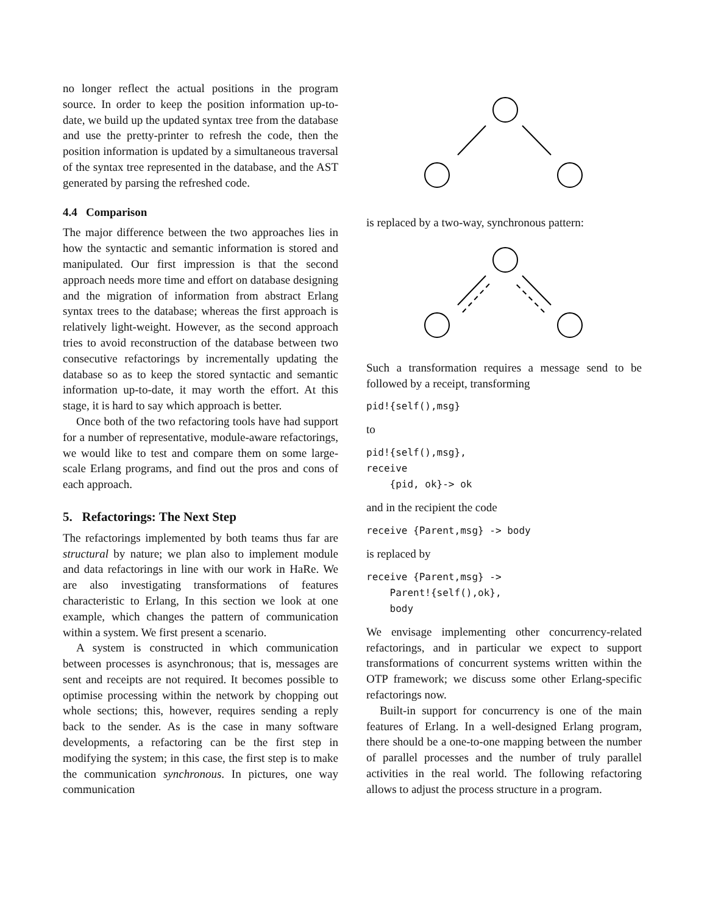no longer reflect the actual positions in the program source. In order to keep the position information up-to-date, we build up the updated syntax tree from the database and use the pretty-printer to refresh the code, then the position information is updated by a simultaneous traversal of the syntax tree represented in the database, and the AST generated by parsing the refreshed code.
4.4 Comparison
The major difference between the two approaches lies in how the syntactic and semantic information is stored and manipulated. Our first impression is that the second approach needs more time and effort on database designing and the migration of information from abstract Erlang syntax trees to the database; whereas the first approach is relatively light-weight. However, as the second approach tries to avoid reconstruction of the database between two consecutive refactorings by incrementally updating the database so as to keep the stored syntactic and semantic information up-to-date, it may worth the effort. At this stage, it is hard to say which approach is better.
Once both of the two refactoring tools have had support for a number of representative, module-aware refactorings, we would like to test and compare them on some large-scale Erlang programs, and find out the pros and cons of each approach.
5. Refactorings: The Next Step
The refactorings implemented by both teams thus far are structural by nature; we plan also to implement module and data refactorings in line with our work in HaRe. We are also investigating transformations of features characteristic to Erlang, In this section we look at one example, which changes the pattern of communication within a system. We first present a scenario.
A system is constructed in which communication between processes is asynchronous; that is, messages are sent and receipts are not required. It becomes possible to optimise processing within the network by chopping out whole sections; this, however, requires sending a reply back to the sender. As is the case in many software developments, a refactoring can be the first step in modifying the system; in this case, the first step is to make the communication synchronous. In pictures, one way communication
is replaced by a two-way, synchronous pattern:
Such a transformation requires a message send to be followed by a receipt, transforming
pid!{self(),msg}
to
pid!{self(),msg}, receive {pid, ok}-> ok
and in the recipient the code
receive {Parent,msg} -> body
is replaced by
receive {Parent,msg} -> Parent!{self(),ok}, body
We envisage implementing other concurrency-related refactorings, and in particular we expect to support transformations of concurrent systems written within the OTP framework; we discuss some other Erlang-specific refactorings now.
Built-in support for concurrency is one of the main features of Erlang. In a well-designed Erlang program, there should be a one-to-one mapping between the number of parallel processes and the number of truly parallel activities in the real world. The following refactoring allows to adjust the process structure in a program.